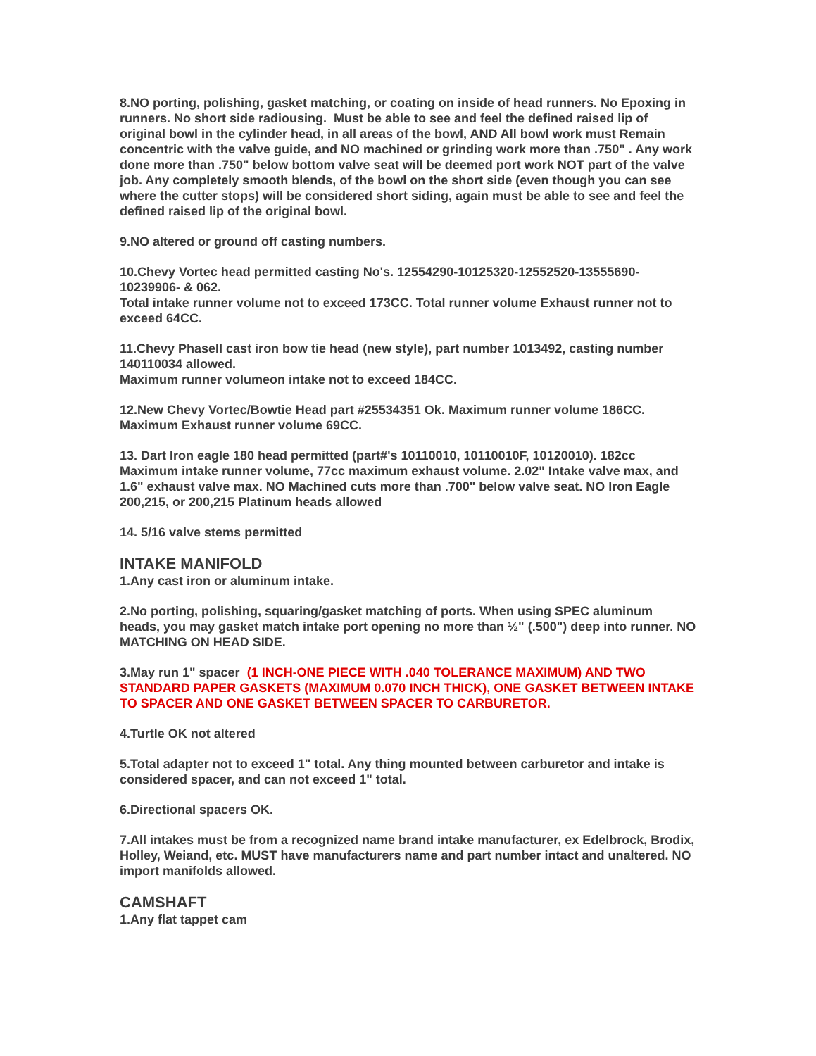8.NO porting, polishing, gasket matching, or coating on inside of head runners. No Epoxing in runners. No short side radiousing. Must be able to see and feel the defined raised lip of original bowl in the cylinder head, in all areas of the bowl, AND All bowl work must Remain concentric with the valve guide, and NO machined or grinding work more than .750" . Any work done more than .750" below bottom valve seat will be deemed port work NOT part of the valve job. Any completely smooth blends, of the bowl on the short side (even though you can see where the cutter stops) will be considered short siding, again must be able to see and feel the defined raised lip of the original bowl.
9.NO altered or ground off casting numbers.
10.Chevy Vortec head permitted casting No's. 12554290-10125320-12552520-13555690-10239906- & 062.
Total intake runner volume not to exceed 173CC. Total runner volume Exhaust runner not to exceed 64CC.
11.Chevy PhaseII cast iron bow tie head (new style), part number 1013492, casting number 140110034 allowed.
Maximum runner volumeon intake not to exceed 184CC.
12.New Chevy Vortec/Bowtie Head part #25534351 Ok. Maximum runner volume 186CC. Maximum Exhaust runner volume 69CC.
13. Dart Iron eagle 180 head permitted (part#'s 10110010, 10110010F, 10120010). 182cc Maximum intake runner volume, 77cc maximum exhaust volume. 2.02" Intake valve max, and 1.6" exhaust valve max. NO Machined cuts more than .700" below valve seat. NO Iron Eagle 200,215, or 200,215 Platinum heads allowed
14. 5/16 valve stems permitted
INTAKE MANIFOLD
1.Any cast iron or aluminum intake.
2.No porting, polishing, squaring/gasket matching of ports. When using SPEC aluminum heads, you may gasket match intake port opening no more than ½" (.500") deep into runner. NO MATCHING ON HEAD SIDE.
3.May run 1" spacer (1 INCH-ONE PIECE WITH .040 TOLERANCE MAXIMUM) AND TWO STANDARD PAPER GASKETS (MAXIMUM 0.070 INCH THICK), ONE GASKET BETWEEN INTAKE TO SPACER AND ONE GASKET BETWEEN SPACER TO CARBURETOR.
4.Turtle OK not altered
5.Total adapter not to exceed 1" total. Any thing mounted between carburetor and intake is considered spacer, and can not exceed 1" total.
6.Directional spacers OK.
7.All intakes must be from a recognized name brand intake manufacturer, ex Edelbrock, Brodix, Holley, Weiand, etc. MUST have manufacturers name and part number intact and unaltered. NO import manifolds allowed.
CAMSHAFT
1.Any flat tappet cam